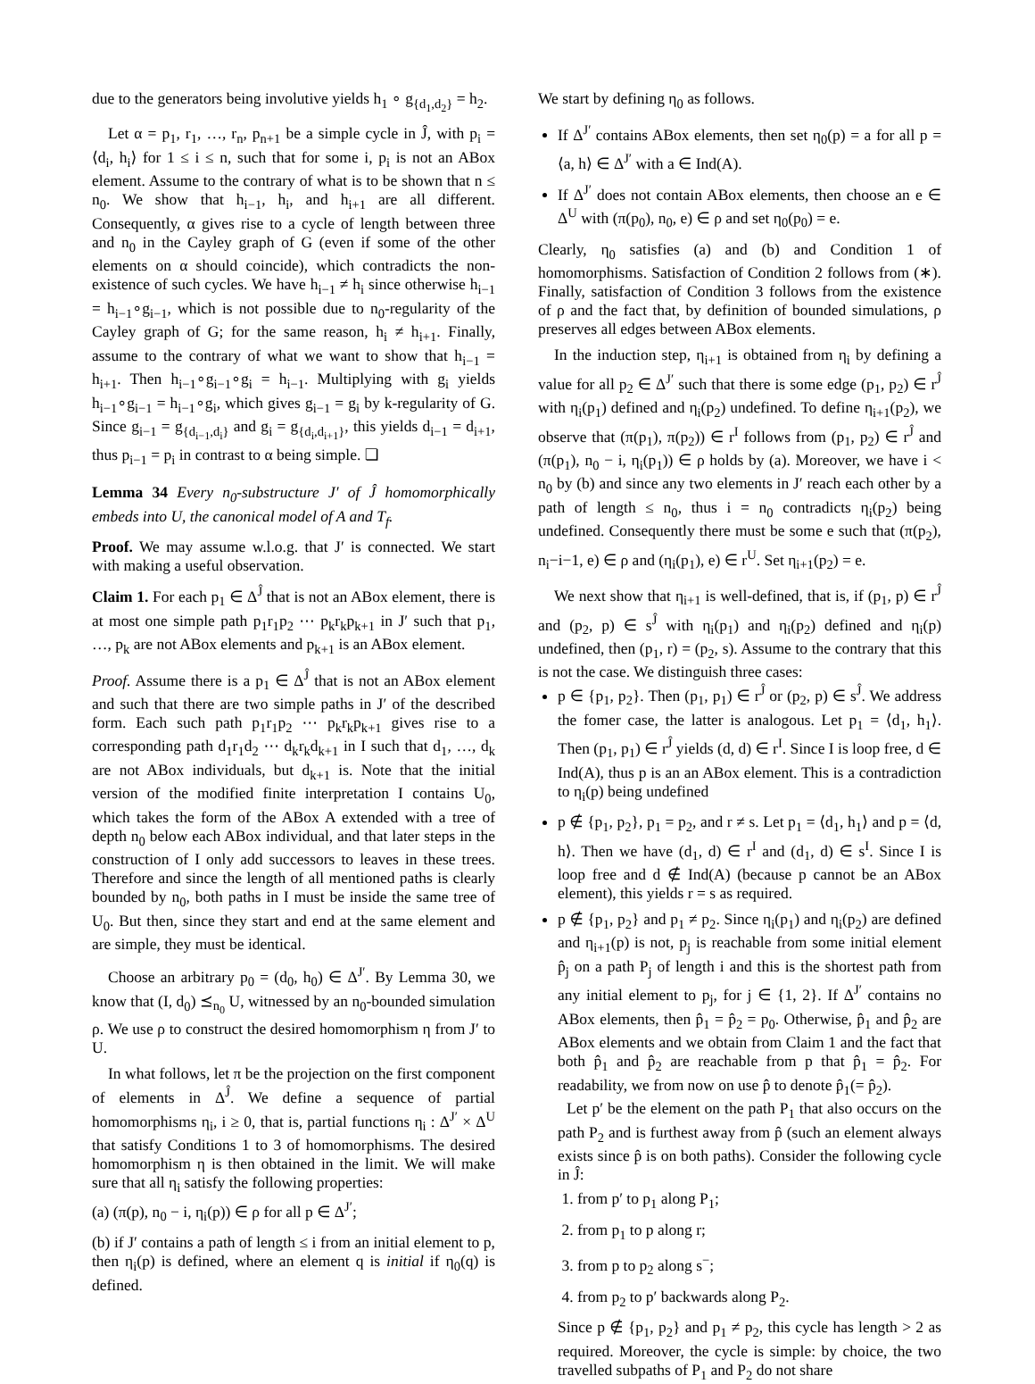due to the generators being involutive yields h<sub>1</sub> ∘ g<sub>{d<sub>1</sub>,d<sub>2</sub>}</sub> = h<sub>2</sub>.
Let α = p<sub>1</sub>, r<sub>1</sub>, …, r<sub>n</sub>, p<sub>n+1</sub> be a simple cycle in Ĵ, with p<sub>i</sub> = ⟨d<sub>i</sub>, h<sub>i</sub>⟩ for 1 ≤ i ≤ n, such that for some i, p<sub>i</sub> is not an ABox element. Assume to the contrary of what is to be shown that n ≤ n<sub>0</sub>. We show that h<sub>i−1</sub>, h<sub>i</sub>, and h<sub>i+1</sub> are all different. Consequently, α gives rise to a cycle of length between three and n<sub>0</sub> in the Cayley graph of G (even if some of the other elements on α should coincide), which contradicts the non-existence of such cycles. We have h<sub>i−1</sub> ≠ h<sub>i</sub> since otherwise h<sub>i−1</sub> = h<sub>i−1</sub>∘g<sub>i−1</sub>, which is not possible due to n<sub>0</sub>-regularity of the Cayley graph of G; for the same reason, h<sub>i</sub> ≠ h<sub>i+1</sub>. Finally, assume to the contrary of what we want to show that h<sub>i−1</sub> = h<sub>i+1</sub>. Then h<sub>i−1</sub>∘g<sub>i−1</sub>∘g<sub>i</sub> = h<sub>i−1</sub>. Multiplying with g<sub>i</sub> yields h<sub>i−1</sub>∘g<sub>i−1</sub> = h<sub>i−1</sub>∘g<sub>i</sub>, which gives g<sub>i−1</sub> = g<sub>i</sub> by k-regularity of G. Since g<sub>i−1</sub> = g<sub>{d<sub>i−1</sub>,d<sub>i</sub>}</sub> and g<sub>i</sub> = g<sub>{d<sub>i</sub>,d<sub>i+1</sub>}</sub>, this yields d<sub>i−1</sub> = d<sub>i+1</sub>, thus p<sub>i−1</sub> = p<sub>i</sub> in contrast to α being simple. ❏
Lemma 34 Every n<sub>0</sub>-substructure J′ of Ĵ homomorphically embeds into U, the canonical model of A and T<sub>f</sub>.
Proof. We may assume w.l.o.g. that J′ is connected. We start with making a useful observation.
Claim 1. For each p<sub>1</sub> ∈ Δ<sup>Ĵ</sup> that is not an ABox element, there is at most one simple path p<sub>1</sub>r<sub>1</sub>p<sub>2</sub> ⋯ p<sub>k</sub>r<sub>k</sub>p<sub>k+1</sub> in J′ such that p<sub>1</sub>, …, p<sub>k</sub> are not ABox elements and p<sub>k+1</sub> is an ABox element.
Proof. Assume there is a p<sub>1</sub> ∈ Δ<sup>Ĵ</sup> that is not an ABox element and such that there are two simple paths in J′ of the described form. Each such path p<sub>1</sub>r<sub>1</sub>p<sub>2</sub> ⋯ p<sub>k</sub>r<sub>k</sub>p<sub>k+1</sub> gives rise to a corresponding path d<sub>1</sub>r<sub>1</sub>d<sub>2</sub> ⋯ d<sub>k</sub>r<sub>k</sub>d<sub>k+1</sub> in I such that d<sub>1</sub>, …, d<sub>k</sub> are not ABox individuals, but d<sub>k+1</sub> is. Note that the initial version of the modified finite interpretation I contains U<sub>0</sub>, which takes the form of the ABox A extended with a tree of depth n<sub>0</sub> below each ABox individual, and that later steps in the construction of I only add successors to leaves in these trees. Therefore and since the length of all mentioned paths is clearly bounded by n<sub>0</sub>, both paths in I must be inside the same tree of U<sub>0</sub>. But then, since they start and end at the same element and are simple, they must be identical.
Choose an arbitrary p<sub>0</sub> = (d<sub>0</sub>, h<sub>0</sub>) ∈ Δ<sup>J′</sup>. By Lemma 30, we know that (I, d<sub>0</sub>) ⪯<sub>n<sub>0</sub></sub> U, witnessed by an n<sub>0</sub>-bounded simulation ρ. We use ρ to construct the desired homomorphism η from J′ to U.
In what follows, let π be the projection on the first component of elements in Δ<sup>Ĵ</sup>. We define a sequence of partial homomorphisms η<sub>i</sub>, i ≥ 0, that is, partial functions η<sub>i</sub> : Δ<sup>J′</sup> × Δ<sup>U</sup> that satisfy Conditions 1 to 3 of homomorphisms. The desired homomorphism η is then obtained in the limit. We will make sure that all η<sub>i</sub> satisfy the following properties:
(a) (π(p), n<sub>0</sub> − i, η<sub>i</sub>(p)) ∈ ρ for all p ∈ Δ<sup>J′</sup>;
(b) if J′ contains a path of length ≤ i from an initial element to p, then η<sub>i</sub>(p) is defined, where an element q is initial if η<sub>0</sub>(q) is defined.
We start by defining η<sub>0</sub> as follows.
If Δ<sup>J′</sup> contains ABox elements, then set η<sub>0</sub>(p) = a for all p = ⟨a, h⟩ ∈ Δ<sup>J′</sup> with a ∈ Ind(A).
If Δ<sup>J′</sup> does not contain ABox elements, then choose an e ∈ Δ<sup>U</sup> with (π(p<sub>0</sub>), n<sub>0</sub>, e) ∈ ρ and set η<sub>0</sub>(p<sub>0</sub>) = e.
Clearly, η<sub>0</sub> satisfies (a) and (b) and Condition 1 of homomorphisms. Satisfaction of Condition 2 follows from (∗). Finally, satisfaction of Condition 3 follows from the existence of ρ and the fact that, by definition of bounded simulations, ρ preserves all edges between ABox elements.
In the induction step, η<sub>i+1</sub> is obtained from η<sub>i</sub> by defining a value for all p<sub>2</sub> ∈ Δ<sup>J′</sup> such that there is some edge (p<sub>1</sub>, p<sub>2</sub>) ∈ r<sup>Ĵ</sup> with η<sub>i</sub>(p<sub>1</sub>) defined and η<sub>i</sub>(p<sub>2</sub>) undefined. To define η<sub>i+1</sub>(p<sub>2</sub>), we observe that (π(p<sub>1</sub>), π(p<sub>2</sub>)) ∈ r<sup>I</sup> follows from (p<sub>1</sub>, p<sub>2</sub>) ∈ r<sup>Ĵ</sup> and (π(p<sub>1</sub>), n<sub>0</sub> − i, η<sub>i</sub>(p<sub>1</sub>)) ∈ ρ holds by (a). Moreover, we have i < n<sub>0</sub> by (b) and since any two elements in J′ reach each other by a path of length ≤ n<sub>0</sub>, thus i = n<sub>0</sub> contradicts η<sub>i</sub>(p<sub>2</sub>) being undefined. Consequently there must be some e such that (π(p<sub>2</sub>), n<sub>i</sub>−i−1, e) ∈ ρ and (η<sub>i</sub>(p<sub>1</sub>), e) ∈ r<sup>U</sup>. Set η<sub>i+1</sub>(p<sub>2</sub>) = e.
We next show that η<sub>i+1</sub> is well-defined, that is, if (p<sub>1</sub>, p) ∈ r<sup>Ĵ</sup> and (p<sub>2</sub>, p) ∈ s<sup>Ĵ</sup> with η<sub>i</sub>(p<sub>1</sub>) and η<sub>i</sub>(p<sub>2</sub>) defined and η<sub>i</sub>(p) undefined, then (p<sub>1</sub>, r) = (p<sub>2</sub>, s). Assume to the contrary that this is not the case. We distinguish three cases:
p ∈ {p<sub>1</sub>, p<sub>2</sub>}. Then (p<sub>1</sub>, p<sub>1</sub>) ∈ r<sup>Ĵ</sup> or (p<sub>2</sub>, p) ∈ s<sup>Ĵ</sup>. We address the fomer case, the latter is analogous. Let p<sub>1</sub> = ⟨d<sub>1</sub>, h<sub>1</sub>⟩. Then (p<sub>1</sub>, p<sub>1</sub>) ∈ r<sup>Ĵ</sup> yields (d, d) ∈ r<sup>I</sup>. Since I is loop free, d ∈ Ind(A), thus p is an an ABox element. This is a contradiction to η<sub>i</sub>(p) being undefined
p ∉ {p<sub>1</sub>, p<sub>2</sub>}, p<sub>1</sub> = p<sub>2</sub>, and r ≠ s. Let p<sub>1</sub> = ⟨d<sub>1</sub>, h<sub>1</sub>⟩ and p = ⟨d, h⟩. Then we have (d<sub>1</sub>, d) ∈ r<sup>I</sup> and (d<sub>1</sub>, d) ∈ s<sup>I</sup>. Since I is loop free and d ∉ Ind(A) (because p cannot be an ABox element), this yields r = s as required.
p ∉ {p<sub>1</sub>, p<sub>2</sub>} and p<sub>1</sub> ≠ p<sub>2</sub>. Since η<sub>i</sub>(p<sub>1</sub>) and η<sub>i</sub>(p<sub>2</sub>) are defined and η<sub>i+1</sub>(p) is not, p<sub>j</sub> is reachable from some initial element p̂<sub>j</sub> on a path P<sub>j</sub> of length i and this is the shortest path from any initial element to p<sub>j</sub>, for j ∈ {1, 2}. If Δ<sup>J′</sup> contains no ABox elements, then p̂<sub>1</sub> = p̂<sub>2</sub> = p<sub>0</sub>. Otherwise, p̂<sub>1</sub> and p̂<sub>2</sub> are ABox elements and we obtain from Claim 1 and the fact that both p̂<sub>1</sub> and p̂<sub>2</sub> are reachable from p that p̂<sub>1</sub> = p̂<sub>2</sub>. For readability, we from now on use p̂ to denote p̂<sub>1</sub>(= p̂<sub>2</sub>).
Let p′ be the element on the path P<sub>1</sub> that also occurs on the path P<sub>2</sub> and is furthest away from p̂ (such an element always exists since p̂ is on both paths). Consider the following cycle in Ĵ:
1. from p′ to p<sub>1</sub> along P<sub>1</sub>;
2. from p<sub>1</sub> to p along r;
3. from p to p<sub>2</sub> along s<sup>−</sup>;
4. from p<sub>2</sub> to p′ backwards along P<sub>2</sub>.
Since p ∉ {p<sub>1</sub>, p<sub>2</sub>} and p<sub>1</sub> ≠ p<sub>2</sub>, this cycle has length > 2 as required. Moreover, the cycle is simple: by choice, the two travelled subpaths of P<sub>1</sub> and P<sub>2</sub> do not share